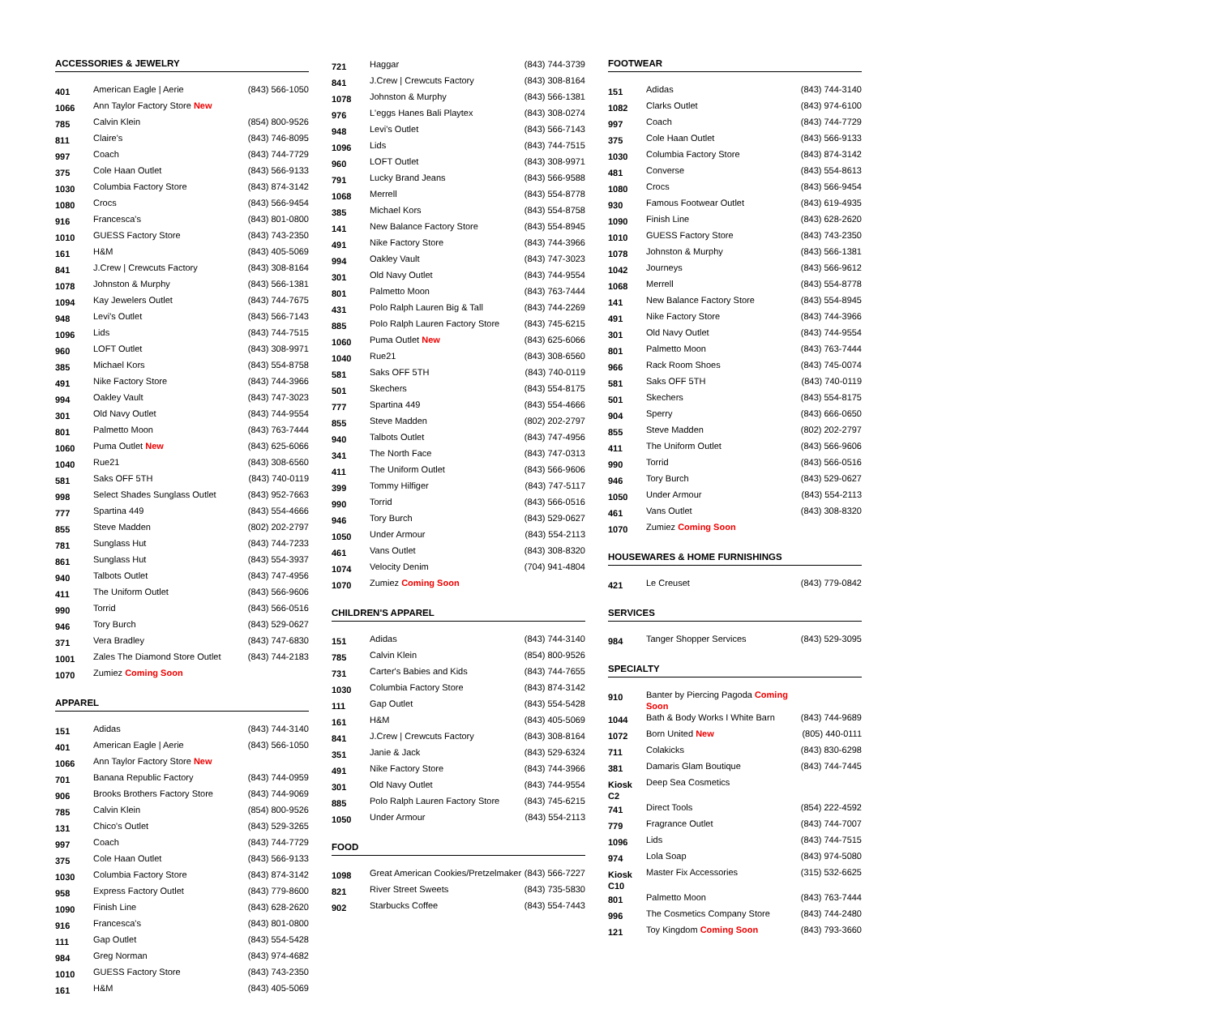ACCESSORIES & JEWELRY
| 401 | American Eagle / Aerie | (843) 566-1050 |
| 1066 | Ann Taylor Factory Store New | |
| 785 | Calvin Klein | (854) 800-9526 |
| 811 | Claire's | (843) 746-8095 |
| 997 | Coach | (843) 744-7729 |
| 375 | Cole Haan Outlet | (843) 566-9133 |
| 1030 | Columbia Factory Store | (843) 874-3142 |
| 1080 | Crocs | (843) 566-9454 |
| 916 | Francesca's | (843) 801-0800 |
| 1010 | GUESS Factory Store | (843) 743-2350 |
| 161 | H&M | (843) 405-5069 |
| 841 | J.Crew / Crewcuts Factory | (843) 308-8164 |
| 1078 | Johnston & Murphy | (843) 566-1381 |
| 1094 | Kay Jewelers Outlet | (843) 744-7675 |
| 948 | Levi's Outlet | (843) 566-7143 |
| 1096 | Lids | (843) 744-7515 |
| 960 | LOFT Outlet | (843) 308-9971 |
| 385 | Michael Kors | (843) 554-8758 |
| 491 | Nike Factory Store | (843) 744-3966 |
| 994 | Oakley Vault | (843) 747-3023 |
| 301 | Old Navy Outlet | (843) 744-9554 |
| 801 | Palmetto Moon | (843) 763-7444 |
| 1060 | Puma Outlet New | (843) 625-6066 |
| 1040 | Rue21 | (843) 308-6560 |
| 581 | Saks OFF 5TH | (843) 740-0119 |
| 998 | Select Shades Sunglass Outlet | (843) 952-7663 |
| 777 | Spartina 449 | (843) 554-4666 |
| 855 | Steve Madden | (802) 202-2797 |
| 781 | Sunglass Hut | (843) 744-7233 |
| 861 | Sunglass Hut | (843) 554-3937 |
| 940 | Talbots Outlet | (843) 747-4956 |
| 411 | The Uniform Outlet | (843) 566-9606 |
| 990 | Torrid | (843) 566-0516 |
| 946 | Tory Burch | (843) 529-0627 |
| 371 | Vera Bradley | (843) 747-6830 |
| 1001 | Zales The Diamond Store Outlet | (843) 744-2183 |
| 1070 | Zumiez Coming Soon | |
APPAREL
| 151 | Adidas | (843) 744-3140 |
| 401 | American Eagle / Aerie | (843) 566-1050 |
| 1066 | Ann Taylor Factory Store New | |
| 701 | Banana Republic Factory | (843) 744-0959 |
| 906 | Brooks Brothers Factory Store | (843) 744-9069 |
| 785 | Calvin Klein | (854) 800-9526 |
| 131 | Chico's Outlet | (843) 529-3265 |
| 997 | Coach | (843) 744-7729 |
| 375 | Cole Haan Outlet | (843) 566-9133 |
| 1030 | Columbia Factory Store | (843) 874-3142 |
| 958 | Express Factory Outlet | (843) 779-8600 |
| 1090 | Finish Line | (843) 628-2620 |
| 916 | Francesca's | (843) 801-0800 |
| 111 | Gap Outlet | (843) 554-5428 |
| 984 | Greg Norman | (843) 974-4682 |
| 1010 | GUESS Factory Store | (843) 743-2350 |
| 161 | H&M | (843) 405-5069 |
| 721 | Haggar | (843) 744-3739 |
| 841 | J.Crew / Crewcuts Factory | (843) 308-8164 |
| 1078 | Johnston & Murphy | (843) 566-1381 |
| 976 | L'eggs Hanes Bali Playtex | (843) 308-0274 |
| 948 | Levi's Outlet | (843) 566-7143 |
| 1096 | Lids | (843) 744-7515 |
| 960 | LOFT Outlet | (843) 308-9971 |
| 791 | Lucky Brand Jeans | (843) 566-9588 |
| 1068 | Merrell | (843) 554-8778 |
| 385 | Michael Kors | (843) 554-8758 |
| 141 | New Balance Factory Store | (843) 554-8945 |
| 491 | Nike Factory Store | (843) 744-3966 |
| 994 | Oakley Vault | (843) 747-3023 |
| 301 | Old Navy Outlet | (843) 744-9554 |
| 801 | Palmetto Moon | (843) 763-7444 |
| 431 | Polo Ralph Lauren Big & Tall | (843) 744-2269 |
| 885 | Polo Ralph Lauren Factory Store | (843) 745-6215 |
| 1060 | Puma Outlet New | (843) 625-6066 |
| 1040 | Rue21 | (843) 308-6560 |
| 581 | Saks OFF 5TH | (843) 740-0119 |
| 501 | Skechers | (843) 554-8175 |
| 777 | Spartina 449 | (843) 554-4666 |
| 855 | Steve Madden | (802) 202-2797 |
| 940 | Talbots Outlet | (843) 747-4956 |
| 341 | The North Face | (843) 747-0313 |
| 411 | The Uniform Outlet | (843) 566-9606 |
| 399 | Tommy Hilfiger | (843) 747-5117 |
| 990 | Torrid | (843) 566-0516 |
| 946 | Tory Burch | (843) 529-0627 |
| 1050 | Under Armour | (843) 554-2113 |
| 461 | Vans Outlet | (843) 308-8320 |
| 1074 | Velocity Denim | (704) 941-4804 |
| 1070 | Zumiez Coming Soon | |
CHILDREN'S APPAREL
| 151 | Adidas | (843) 744-3140 |
| 785 | Calvin Klein | (854) 800-9526 |
| 731 | Carter's Babies and Kids | (843) 744-7655 |
| 1030 | Columbia Factory Store | (843) 874-3142 |
| 111 | Gap Outlet | (843) 554-5428 |
| 161 | H&M | (843) 405-5069 |
| 841 | J.Crew / Crewcuts Factory | (843) 308-8164 |
| 351 | Janie & Jack | (843) 529-6324 |
| 491 | Nike Factory Store | (843) 744-3966 |
| 301 | Old Navy Outlet | (843) 744-9554 |
| 885 | Polo Ralph Lauren Factory Store | (843) 745-6215 |
| 1050 | Under Armour | (843) 554-2113 |
FOOD
| 1098 | Great American Cookies/Pretzelmaker | (843) 566-7227 |
| 821 | River Street Sweets | (843) 735-5830 |
| 902 | Starbucks Coffee | (843) 554-7443 |
FOOTWEAR
| 151 | Adidas | (843) 744-3140 |
| 1082 | Clarks Outlet | (843) 974-6100 |
| 997 | Coach | (843) 744-7729 |
| 375 | Cole Haan Outlet | (843) 566-9133 |
| 1030 | Columbia Factory Store | (843) 874-3142 |
| 481 | Converse | (843) 554-8613 |
| 1080 | Crocs | (843) 566-9454 |
| 930 | Famous Footwear Outlet | (843) 619-4935 |
| 1090 | Finish Line | (843) 628-2620 |
| 1010 | GUESS Factory Store | (843) 743-2350 |
| 1078 | Johnston & Murphy | (843) 566-1381 |
| 1042 | Journeys | (843) 566-9612 |
| 1068 | Merrell | (843) 554-8778 |
| 141 | New Balance Factory Store | (843) 554-8945 |
| 491 | Nike Factory Store | (843) 744-3966 |
| 301 | Old Navy Outlet | (843) 744-9554 |
| 801 | Palmetto Moon | (843) 763-7444 |
| 966 | Rack Room Shoes | (843) 745-0074 |
| 581 | Saks OFF 5TH | (843) 740-0119 |
| 501 | Skechers | (843) 554-8175 |
| 904 | Sperry | (843) 666-0650 |
| 855 | Steve Madden | (802) 202-2797 |
| 411 | The Uniform Outlet | (843) 566-9606 |
| 990 | Torrid | (843) 566-0516 |
| 946 | Tory Burch | (843) 529-0627 |
| 1050 | Under Armour | (843) 554-2113 |
| 461 | Vans Outlet | (843) 308-8320 |
| 1070 | Zumiez Coming Soon | |
HOUSEWARES & HOME FURNISHINGS
| 421 | Le Creuset | (843) 779-0842 |
SERVICES
| 984 | Tanger Shopper Services | (843) 529-3095 |
SPECIALTY
| 910 | Banter by Piercing Pagoda Coming Soon | |
| 1044 | Bath & Body Works I White Barn | (843) 744-9689 |
| 1072 | Born United New | (805) 440-0111 |
| 711 | Colakicks | (843) 830-6298 |
| 381 | Damaris Glam Boutique | (843) 744-7445 |
| Kiosk C2 | Deep Sea Cosmetics | |
| 741 | Direct Tools | (854) 222-4592 |
| 779 | Fragrance Outlet | (843) 744-7007 |
| 1096 | Lids | (843) 744-7515 |
| 974 | Lola Soap | (843) 974-5080 |
| Kiosk C10 | Master Fix Accessories | (315) 532-6625 |
| 801 | Palmetto Moon | (843) 763-7444 |
| 996 | The Cosmetics Company Store | (843) 744-2480 |
| 121 | Toy Kingdom Coming Soon | (843) 793-3660 |